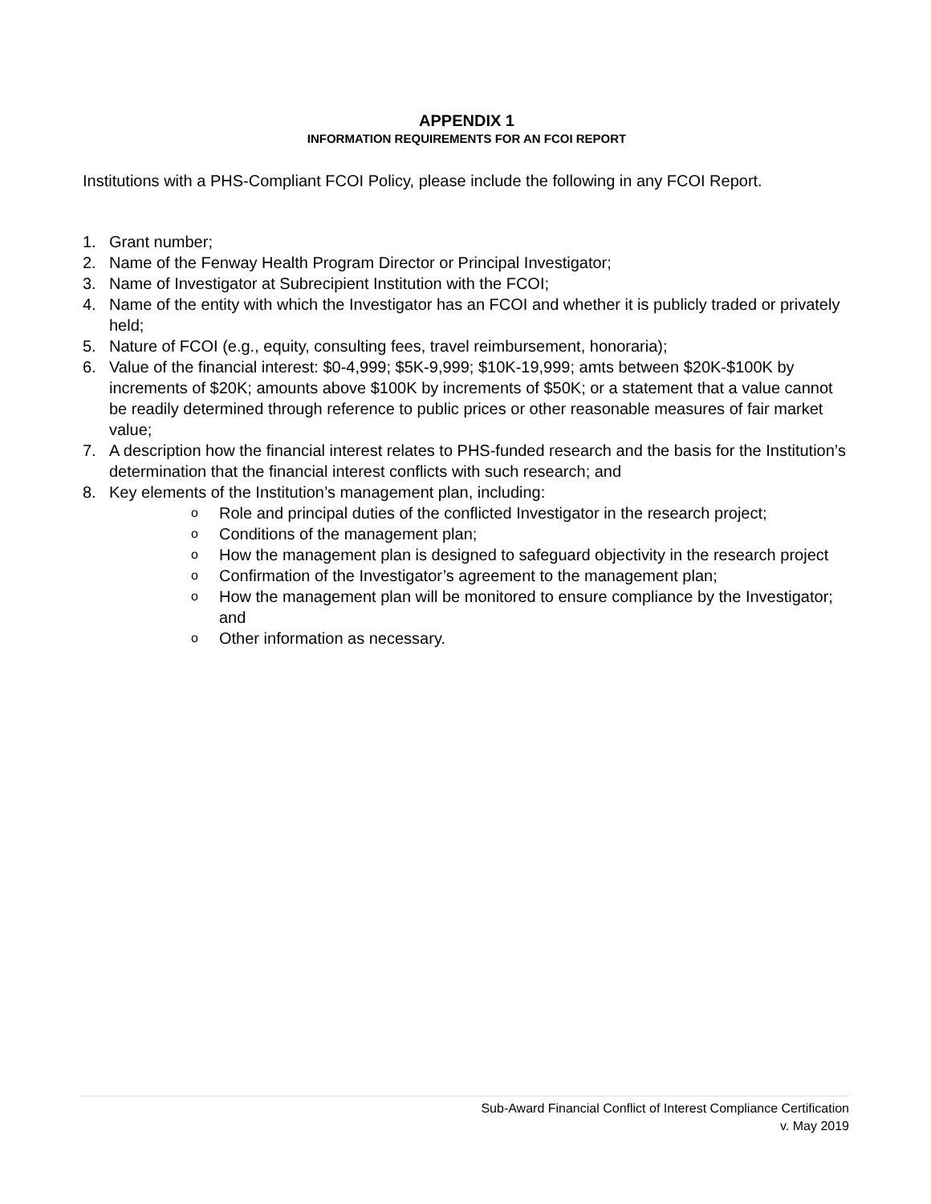APPENDIX 1
INFORMATION REQUIREMENTS FOR AN FCOI REPORT
Institutions with a PHS-Compliant FCOI Policy, please include the following in any FCOI Report.
1. Grant number;
2. Name of the Fenway Health Program Director or Principal Investigator;
3. Name of Investigator at Subrecipient Institution with the FCOI;
4. Name of the entity with which the Investigator has an FCOI and whether it is publicly traded or privately held;
5. Nature of FCOI (e.g., equity, consulting fees, travel reimbursement, honoraria);
6. Value of the financial interest: $0-4,999; $5K-9,999; $10K-19,999; amts between $20K-$100K by increments of $20K; amounts above $100K by increments of $50K; or a statement that a value cannot be readily determined through reference to public prices or other reasonable measures of fair market value;
7. A description how the financial interest relates to PHS-funded research and the basis for the Institution’s determination that the financial interest conflicts with such research; and
8. Key elements of the Institution’s management plan, including:
o Role and principal duties of the conflicted Investigator in the research project;
o Conditions of the management plan;
o How the management plan is designed to safeguard objectivity in the research project
o Confirmation of the Investigator’s agreement to the management plan;
o How the management plan will be monitored to ensure compliance by the Investigator; and
o Other information as necessary.
Sub-Award Financial Conflict of Interest Compliance Certification
v. May 2019